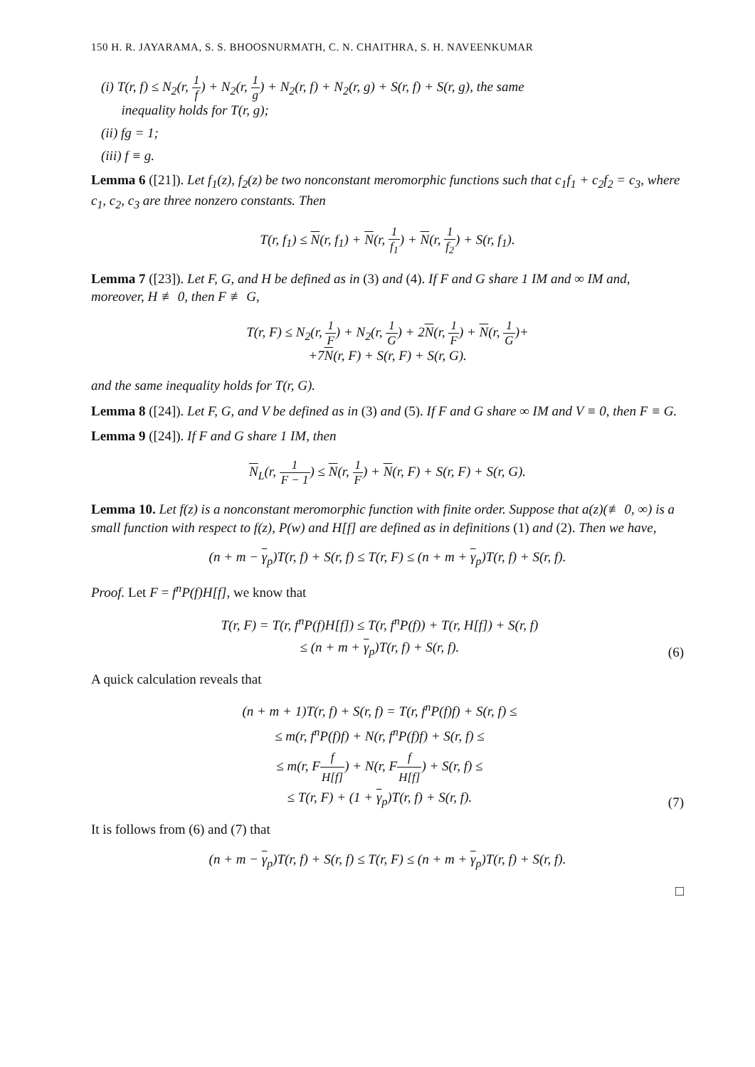150 H. R. JAYARAMA, S. S. BHOOSNURMATH, C. N. CHAITHRA, S. H. NAVEENKUMAR
(i) T(r, f) ≤ N<sub>2</sub>(r, 1 f) + N<sub>2</sub>(r, 1 g) + N<sub>2</sub>(r, f) + N<sub>2</sub>(r, g) + S(r, f) + S(r, g), the same
inequality holds for T(r, g);
(ii) fg = 1;
(iii) f ≡ g.
Lemma 6 ([21]). Let f<sub>1</sub>(z), f<sub>2</sub>(z) be two nonconstant meromorphic functions such that c<sub>1</sub>f<sub>1</sub> + c<sub>2</sub>f<sub>2</sub> = c<sub>3</sub>, where c<sub>1</sub>, c<sub>2</sub>, c<sub>3</sub> are three nonzero constants. Then
T(r, f<sub>1</sub>) ≤ N(r, f<sub>1</sub>) + N(r, 1 f<sub>1</sub>) + N(r, 1 f<sub>2</sub>) + S(r, f<sub>1</sub>).
Lemma 7 ([23]). Let F, G, and H be defined as in (3) and (4). If F and G share 1 IM and ∞ IM and, moreover, H ≢ 0, then F ≢ G,
T(r, F) ≤ N<sub>2</sub>(r, 1 F) + N<sub>2</sub>(r, 1 G) + 2N(r, 1 F) + N(r, 1 G)+
+7N(r, F) + S(r, F) + S(r, G).
and the same inequality holds for T(r, G).
Lemma 8 ([24]). Let F, G, and V be defined as in (3) and (5). If F and G share ∞ IM and V ≡ 0, then F ≡ G.
Lemma 9 ([24]). If F and G share 1 IM, then
N<sub>L</sub>(r, 1 F − 1) ≤ N(r, 1 F) + N(r, F) + S(r, F) + S(r, G).
Lemma 10. Let f(z) is a nonconstant meromorphic function with finite order. Suppose that a(z)(≢ 0, ∞) is a small function with respect to f(z), P(w) and H[f] are defined as in definitions (1) and (2). Then we have,
(n + m − γ<sub>p</sub>)T(r, f) + S(r, f) ≤ T(r, F) ≤ (n + m + γ<sub>p</sub>)T(r, f) + S(r, f).
Proof. Let F = f<sup>n</sup>P(f)H[f], we know that
T(r, F) = T(r, f<sup>n</sup>P(f)H[f]) ≤ T(r, f<sup>n</sup>P(f)) + T(r, H[f]) + S(r, f)
≤ (n + m + γ<sub>p</sub>)T(r, f) + S(r, f).
(6)
A quick calculation reveals that
(n + m + 1)T(r, f) + S(r, f) = T(r, f<sup>n</sup>P(f)f) + S(r, f) ≤
≤ m(r, f<sup>n</sup>P(f)f) + N(r, f<sup>n</sup>P(f)f) + S(r, f) ≤
≤ m(r, Ff H[f]) + N(r, Ff H[f]) + S(r, f) ≤
≤ T(r, F) + (1 + γ<sub>p</sub>)T(r, f) + S(r, f).
(7)
It is follows from (6) and (7) that
(n + m − γ<sub>p</sub>)T(r, f) + S(r, f) ≤ T(r, F) ≤ (n + m + γ<sub>p</sub>)T(r, f) + S(r, f).
□